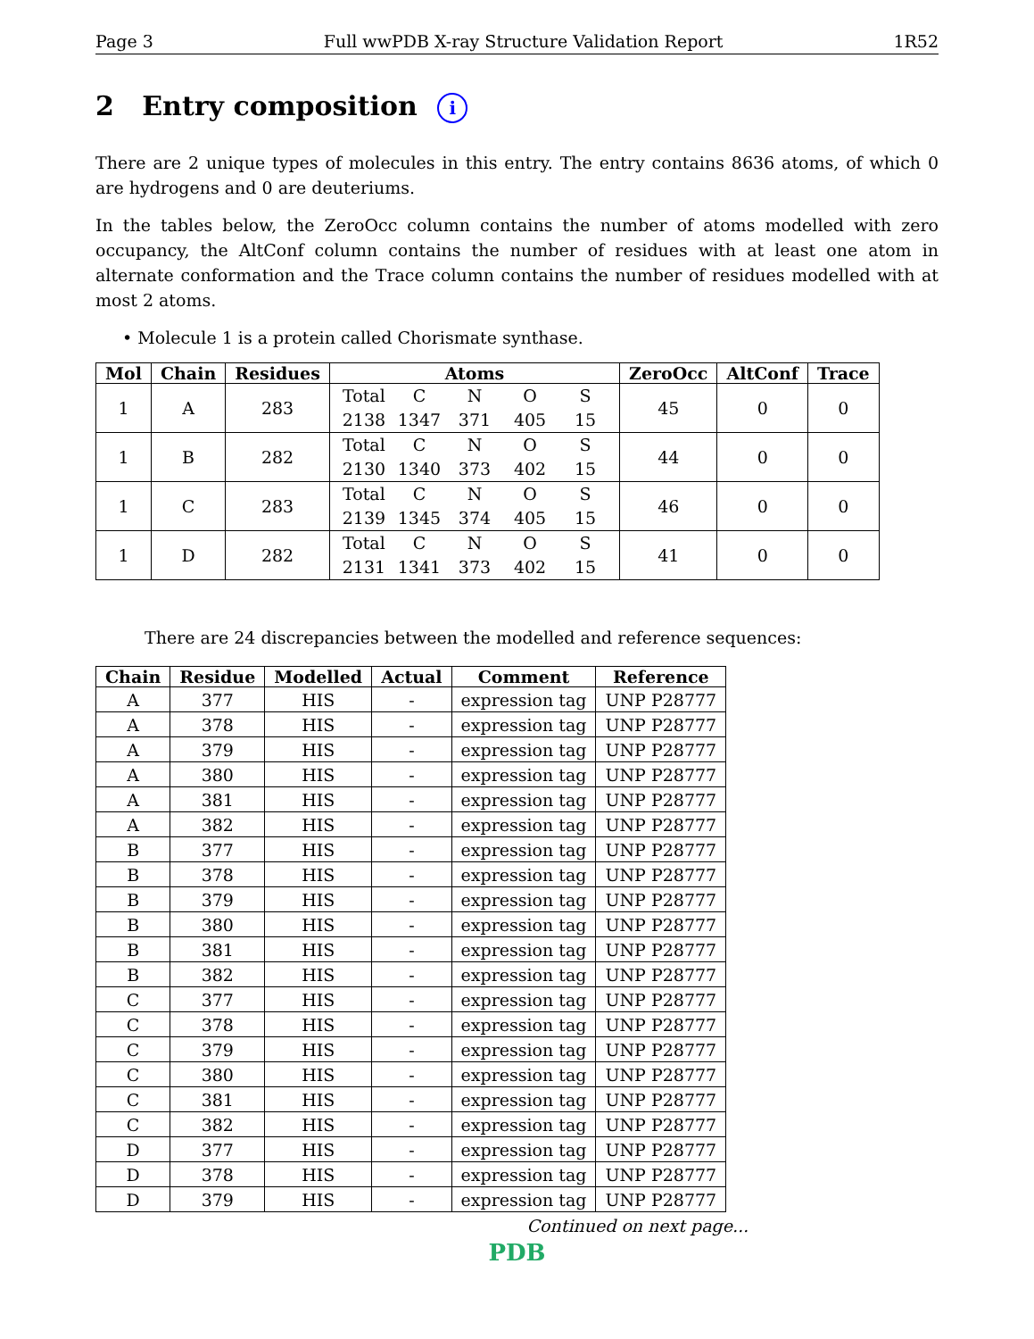Page 3 Full wwPDB X-ray Structure Validation Report 1R52
2 Entry composition i
There are 2 unique types of molecules in this entry. The entry contains 8636 atoms, of which 0 are hydrogens and 0 are deuteriums.
In the tables below, the ZeroOcc column contains the number of atoms modelled with zero occupancy, the AltConf column contains the number of residues with at least one atom in alternate conformation and the Trace column contains the number of residues modelled with at most 2 atoms.
• Molecule 1 is a protein called Chorismate synthase.
| Mol | Chain | Residues | Atoms | ZeroOcc | AltConf | Trace |
| --- | --- | --- | --- | --- | --- | --- |
| 1 | A | 283 | Total C N O S 2138 1347 371 405 15 | 45 | 0 | 0 |
| 1 | B | 282 | Total C N O S 2130 1340 373 402 15 | 44 | 0 | 0 |
| 1 | C | 283 | Total C N O S 2139 1345 374 405 15 | 46 | 0 | 0 |
| 1 | D | 282 | Total C N O S 2131 1341 373 402 15 | 41 | 0 | 0 |
There are 24 discrepancies between the modelled and reference sequences:
| Chain | Residue | Modelled | Actual | Comment | Reference |
| --- | --- | --- | --- | --- | --- |
| A | 377 | HIS | - | expression tag | UNP P28777 |
| A | 378 | HIS | - | expression tag | UNP P28777 |
| A | 379 | HIS | - | expression tag | UNP P28777 |
| A | 380 | HIS | - | expression tag | UNP P28777 |
| A | 381 | HIS | - | expression tag | UNP P28777 |
| A | 382 | HIS | - | expression tag | UNP P28777 |
| B | 377 | HIS | - | expression tag | UNP P28777 |
| B | 378 | HIS | - | expression tag | UNP P28777 |
| B | 379 | HIS | - | expression tag | UNP P28777 |
| B | 380 | HIS | - | expression tag | UNP P28777 |
| B | 381 | HIS | - | expression tag | UNP P28777 |
| B | 382 | HIS | - | expression tag | UNP P28777 |
| C | 377 | HIS | - | expression tag | UNP P28777 |
| C | 378 | HIS | - | expression tag | UNP P28777 |
| C | 379 | HIS | - | expression tag | UNP P28777 |
| C | 380 | HIS | - | expression tag | UNP P28777 |
| C | 381 | HIS | - | expression tag | UNP P28777 |
| C | 382 | HIS | - | expression tag | UNP P28777 |
| D | 377 | HIS | - | expression tag | UNP P28777 |
| D | 378 | HIS | - | expression tag | UNP P28777 |
| D | 379 | HIS | - | expression tag | UNP P28777 |
Continued on next page...
PDB